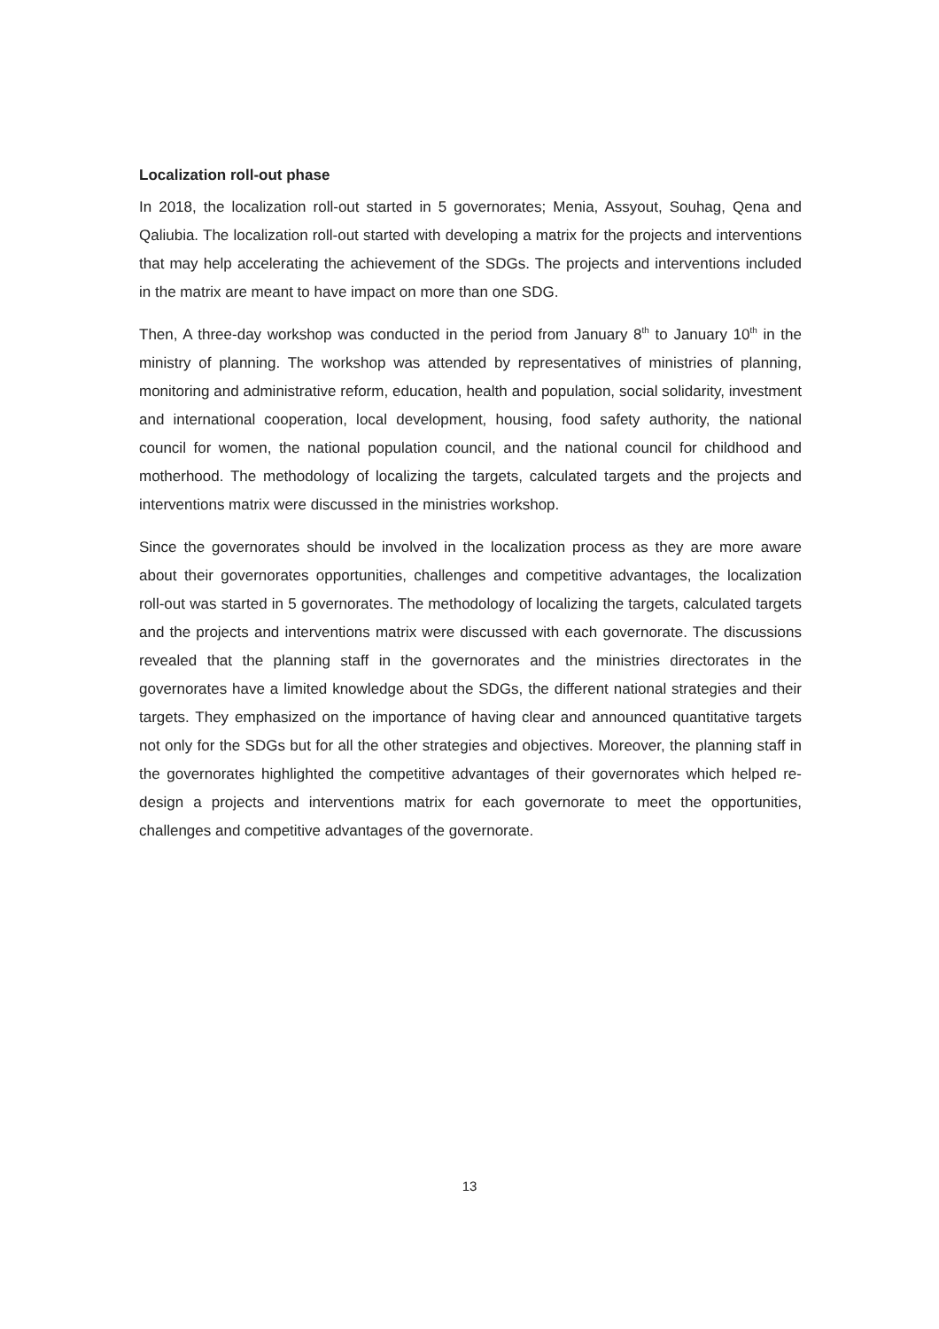Localization roll-out phase
In 2018, the localization roll-out started in 5 governorates; Menia, Assyout, Souhag, Qena and Qaliubia. The localization roll-out started with developing a matrix for the projects and interventions that may help accelerating the achievement of the SDGs. The projects and interventions included in the matrix are meant to have impact on more than one SDG.
Then, A three-day workshop was conducted in the period from January 8<sup>th</sup> to January 10<sup>th</sup> in the ministry of planning. The workshop was attended by representatives of ministries of planning, monitoring and administrative reform, education, health and population, social solidarity, investment and international cooperation, local development, housing, food safety authority, the national council for women, the national population council, and the national council for childhood and motherhood. The methodology of localizing the targets, calculated targets and the projects and interventions matrix were discussed in the ministries workshop.
Since the governorates should be involved in the localization process as they are more aware about their governorates opportunities, challenges and competitive advantages, the localization roll-out was started in 5 governorates. The methodology of localizing the targets, calculated targets and the projects and interventions matrix were discussed with each governorate. The discussions revealed that the planning staff in the governorates and the ministries directorates in the governorates have a limited knowledge about the SDGs, the different national strategies and their targets. They emphasized on the importance of having clear and announced quantitative targets not only for the SDGs but for all the other strategies and objectives. Moreover, the planning staff in the governorates highlighted the competitive advantages of their governorates which helped re-design a projects and interventions matrix for each governorate to meet the opportunities, challenges and competitive advantages of the governorate.
13